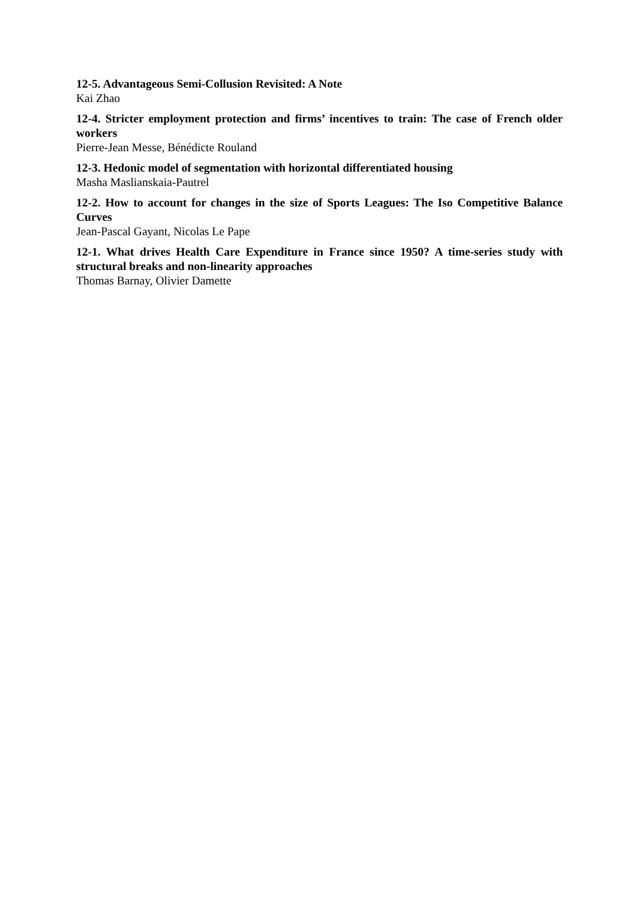12-5. Advantageous Semi-Collusion Revisited: A Note
Kai Zhao
12-4. Stricter employment protection and firms’ incentives to train: The case of French older workers
Pierre-Jean Messe, Bénédicte Rouland
12-3. Hedonic model of segmentation with horizontal differentiated housing
Masha Maslianskaia-Pautrel
12-2. How to account for changes in the size of Sports Leagues: The Iso Competitive Balance Curves
Jean-Pascal Gayant, Nicolas Le Pape
12-1. What drives Health Care Expenditure in France since 1950? A time-series study with structural breaks and non-linearity approaches
Thomas Barnay, Olivier Damette